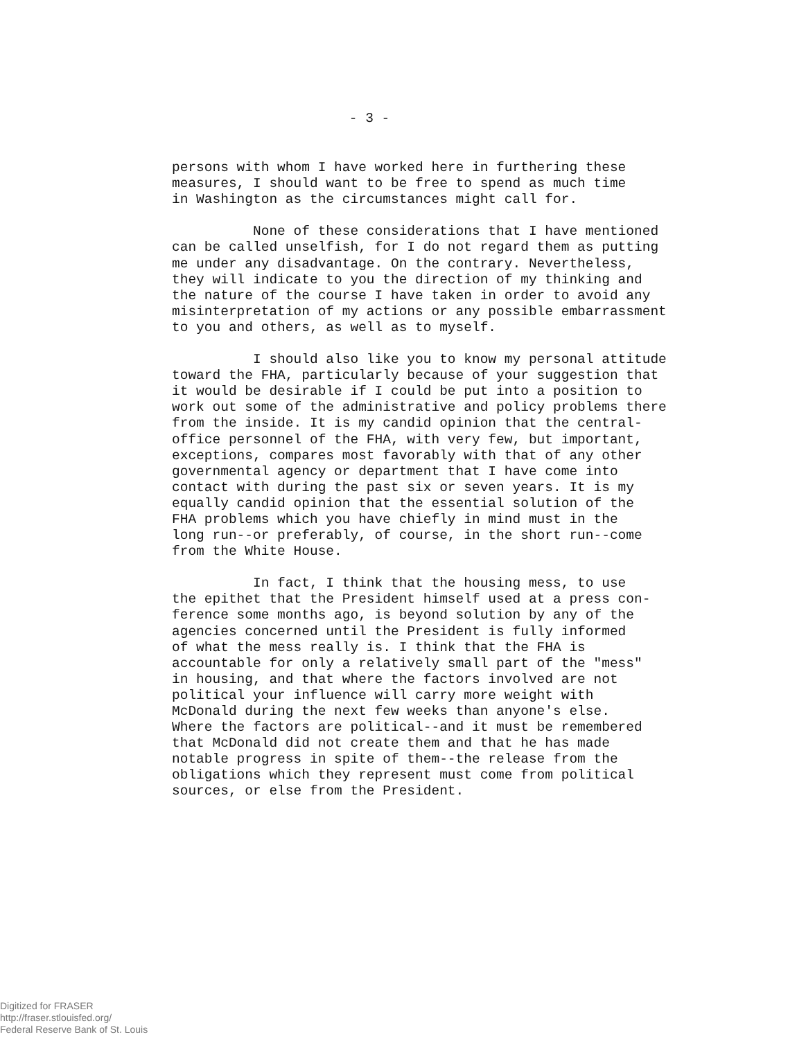- 3 -
persons with whom I have worked here in furthering these measures, I should want to be free to spend as much time in Washington as the circumstances might call for.
None of these considerations that I have mentioned can be called unselfish, for I do not regard them as putting me under any disadvantage. On the contrary. Nevertheless, they will indicate to you the direction of my thinking and the nature of the course I have taken in order to avoid any misinterpretation of my actions or any possible embarrassment to you and others, as well as to myself.
I should also like you to know my personal attitude toward the FHA, particularly because of your suggestion that it would be desirable if I could be put into a position to work out some of the administrative and policy problems there from the inside. It is my candid opinion that the central- office personnel of the FHA, with very few, but important, exceptions, compares most favorably with that of any other governmental agency or department that I have come into contact with during the past six or seven years. It is my equally candid opinion that the essential solution of the FHA problems which you have chiefly in mind must in the long run--or preferably, of course, in the short run--come from the White House.
In fact, I think that the housing mess, to use the epithet that the President himself used at a press con- ference some months ago, is beyond solution by any of the agencies concerned until the President is fully informed of what the mess really is. I think that the FHA is accountable for only a relatively small part of the "mess" in housing, and that where the factors involved are not political your influence will carry more weight with McDonald during the next few weeks than anyone's else. Where the factors are political--and it must be remembered that McDonald did not create them and that he has made notable progress in spite of them--the release from the obligations which they represent must come from political sources, or else from the President.
Digitized for FRASER
http://fraser.stlouisfed.org/
Federal Reserve Bank of St. Louis